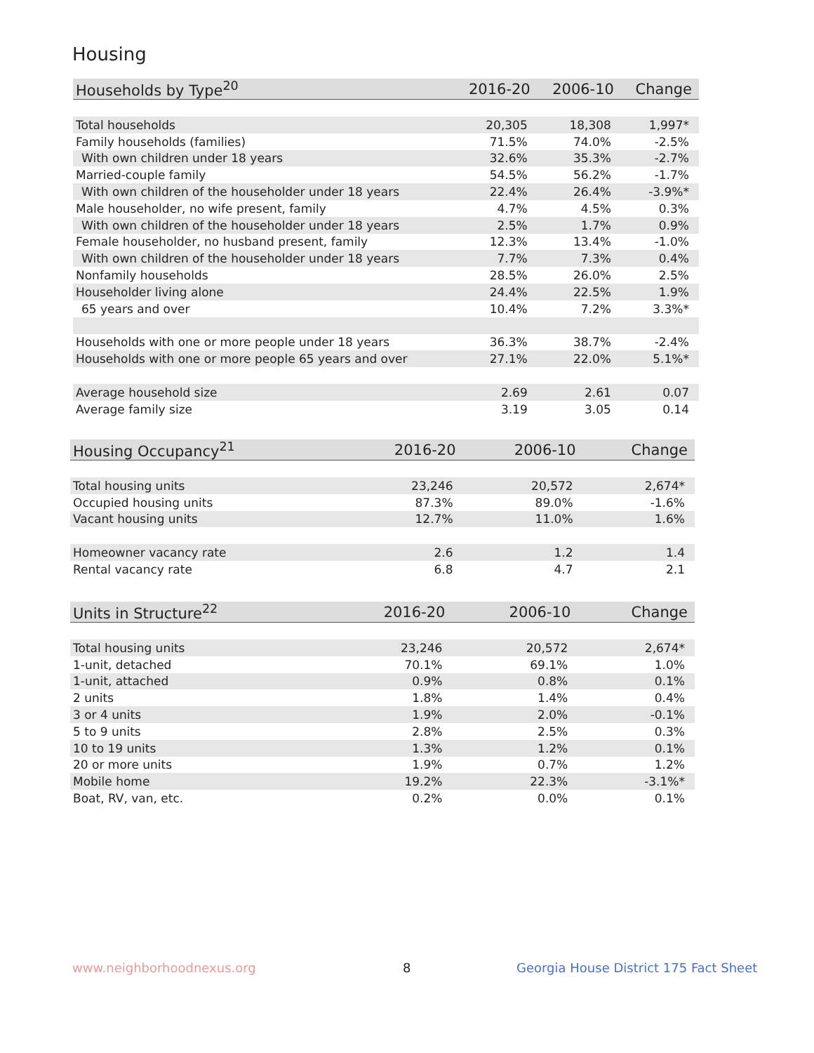Housing
| Households by Type<sup>20</sup> | 2016-20 | 2006-10 | Change |
| --- | --- | --- | --- |
| Total households | 20,305 | 18,308 | 1,997* |
| Family households (families) | 71.5% | 74.0% | -2.5% |
| With own children under 18 years | 32.6% | 35.3% | -2.7% |
| Married-couple family | 54.5% | 56.2% | -1.7% |
| With own children of the householder under 18 years | 22.4% | 26.4% | -3.9%* |
| Male householder, no wife present, family | 4.7% | 4.5% | 0.3% |
| With own children of the householder under 18 years | 2.5% | 1.7% | 0.9% |
| Female householder, no husband present, family | 12.3% | 13.4% | -1.0% |
| With own children of the householder under 18 years | 7.7% | 7.3% | 0.4% |
| Nonfamily households | 28.5% | 26.0% | 2.5% |
| Householder living alone | 24.4% | 22.5% | 1.9% |
| 65 years and over | 10.4% | 7.2% | 3.3%* |
| Households with one or more people under 18 years | 36.3% | 38.7% | -2.4% |
| Households with one or more people 65 years and over | 27.1% | 22.0% | 5.1%* |
| Average household size | 2.69 | 2.61 | 0.07 |
| Average family size | 3.19 | 3.05 | 0.14 |
| Housing Occupancy<sup>21</sup> | 2016-20 | 2006-10 | Change |
| --- | --- | --- | --- |
| Total housing units | 23,246 | 20,572 | 2,674* |
| Occupied housing units | 87.3% | 89.0% | -1.6% |
| Vacant housing units | 12.7% | 11.0% | 1.6% |
| Homeowner vacancy rate | 2.6 | 1.2 | 1.4 |
| Rental vacancy rate | 6.8 | 4.7 | 2.1 |
| Units in Structure<sup>22</sup> | 2016-20 | 2006-10 | Change |
| --- | --- | --- | --- |
| Total housing units | 23,246 | 20,572 | 2,674* |
| 1-unit, detached | 70.1% | 69.1% | 1.0% |
| 1-unit, attached | 0.9% | 0.8% | 0.1% |
| 2 units | 1.8% | 1.4% | 0.4% |
| 3 or 4 units | 1.9% | 2.0% | -0.1% |
| 5 to 9 units | 2.8% | 2.5% | 0.3% |
| 10 to 19 units | 1.3% | 1.2% | 0.1% |
| 20 or more units | 1.9% | 0.7% | 1.2% |
| Mobile home | 19.2% | 22.3% | -3.1%* |
| Boat, RV, van, etc. | 0.2% | 0.0% | 0.1% |
www.neighborhoodnexus.org 8
Georgia House District 175 Fact Sheet